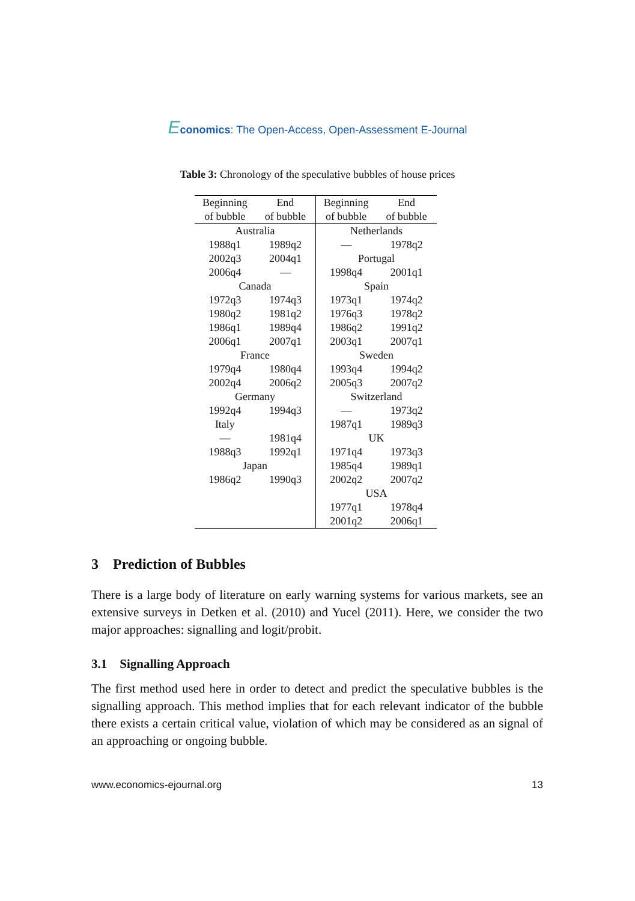Economics: The Open-Access, Open-Assessment E-Journal
Table 3: Chronology of the speculative bubbles of house prices
| Beginning | End | Beginning | End |
| --- | --- | --- | --- |
| of bubble | of bubble | of bubble | of bubble |
| Australia | | Netherlands | |
| 1988q1 | 1989q2 | — | 1978q2 |
| 2002q3 | 2004q1 | Portugal | |
| 2006q4 | — | 1998q4 | 2001q1 |
| Canada | | Spain | |
| 1972q3 | 1974q3 | 1973q1 | 1974q2 |
| 1980q2 | 1981q2 | 1976q3 | 1978q2 |
| 1986q1 | 1989q4 | 1986q2 | 1991q2 |
| 2006q1 | 2007q1 | 2003q1 | 2007q1 |
| France | | Sweden | |
| 1979q4 | 1980q4 | 1993q4 | 1994q2 |
| 2002q4 | 2006q2 | 2005q3 | 2007q2 |
| Germany | | Switzerland | |
| 1992q4 | 1994q3 | — | 1973q2 |
| Italy | | 1987q1 | 1989q3 |
| — | 1981q4 | UK | |
| 1988q3 | 1992q1 | 1971q4 | 1973q3 |
| Japan | | 1985q4 | 1989q1 |
| 1986q2 | 1990q3 | 2002q2 | 2007q2 |
| | | USA | |
| | | 1977q1 | 1978q4 |
| | | 2001q2 | 2006q1 |
3 Prediction of Bubbles
There is a large body of literature on early warning systems for various markets, see an extensive surveys in Detken et al. (2010) and Yucel (2011). Here, we consider the two major approaches: signalling and logit/probit.
3.1 Signalling Approach
The first method used here in order to detect and predict the speculative bubbles is the signalling approach. This method implies that for each relevant indicator of the bubble there exists a certain critical value, violation of which may be considered as an signal of an approaching or ongoing bubble.
www.economics-ejournal.org 13